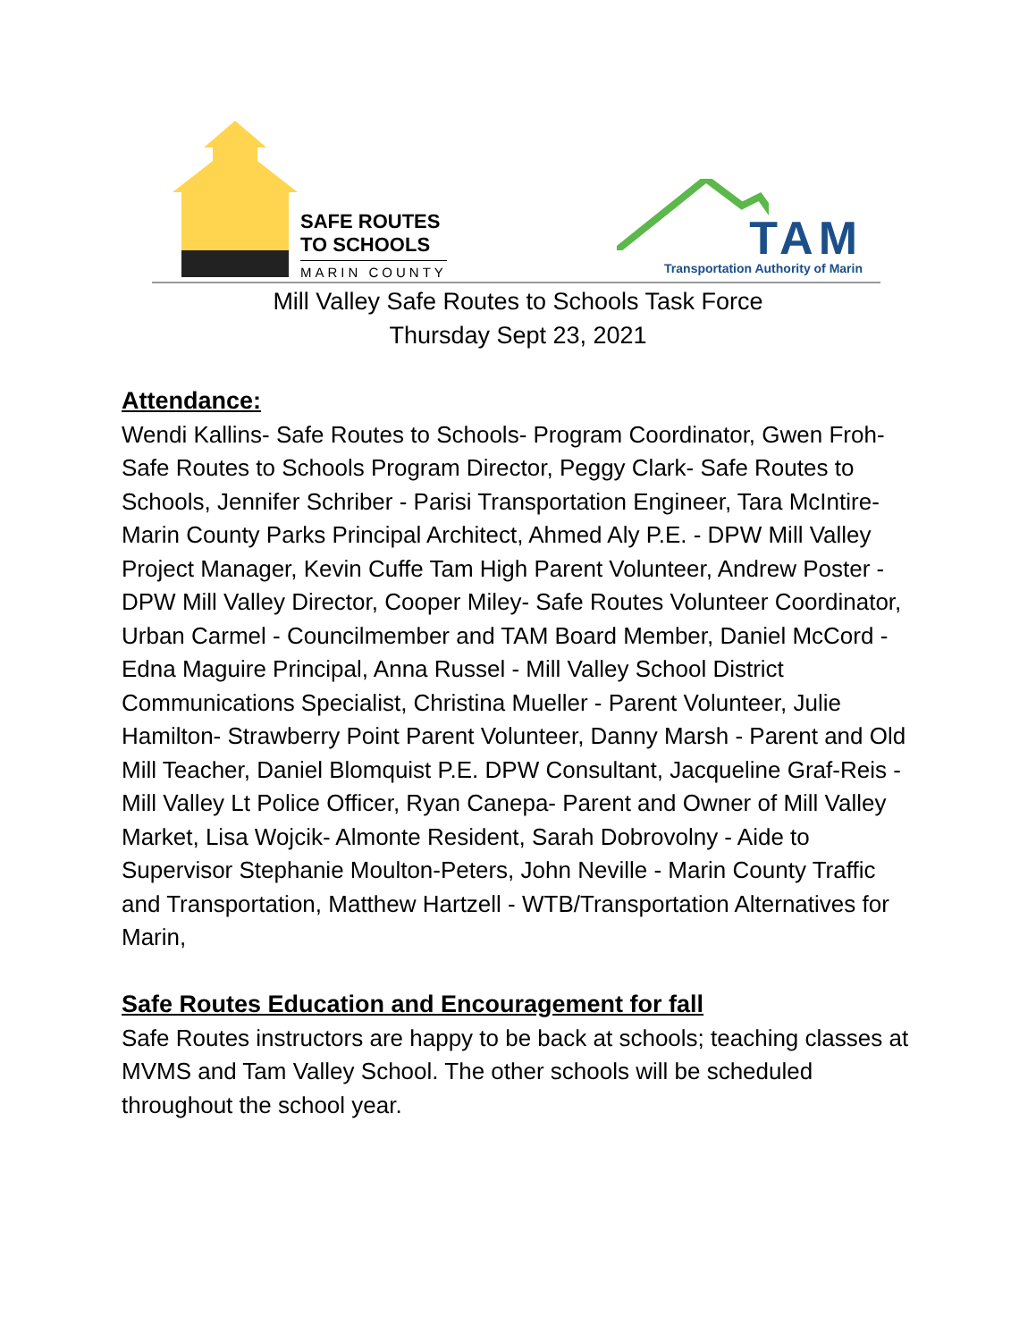SAFE ROUTES
TO SCHOOLS
MARIN COUNTY
TAM
Transportation Authority of Marin
Mill Valley Safe Routes to Schools Task Force
Thursday Sept 23, 2021
Attendance:
Wendi Kallins- Safe Routes to Schools- Program Coordinator, Gwen Froh- Safe Routes to Schools Program Director, Peggy Clark- Safe Routes to Schools, Jennifer Schriber - Parisi Transportation Engineer, Tara McIntire- Marin County Parks Principal Architect, Ahmed Aly P.E. - DPW Mill Valley Project Manager, Kevin Cuffe Tam High Parent Volunteer, Andrew Poster -DPW Mill Valley Director, Cooper Miley- Safe Routes Volunteer Coordinator, Urban Carmel - Councilmember and TAM Board Member, Daniel McCord - Edna Maguire Principal, Anna Russel - Mill Valley School District Communications Specialist, Christina Mueller - Parent Volunteer, Julie Hamilton- Strawberry Point Parent Volunteer, Danny Marsh - Parent and Old Mill Teacher, Daniel Blomquist P.E. DPW Consultant, Jacqueline Graf-Reis - Mill Valley Lt Police Officer, Ryan Canepa- Parent and Owner of Mill Valley Market, Lisa Wojcik- Almonte Resident, Sarah Dobrovolny - Aide to Supervisor Stephanie Moulton-Peters, John Neville - Marin County Traffic and Transportation, Matthew Hartzell - WTB/Transportation Alternatives for Marin,
Safe Routes Education and Encouragement for fall
Safe Routes instructors are happy to be back at schools; teaching classes at MVMS and Tam Valley School. The other schools will be scheduled throughout the school year.